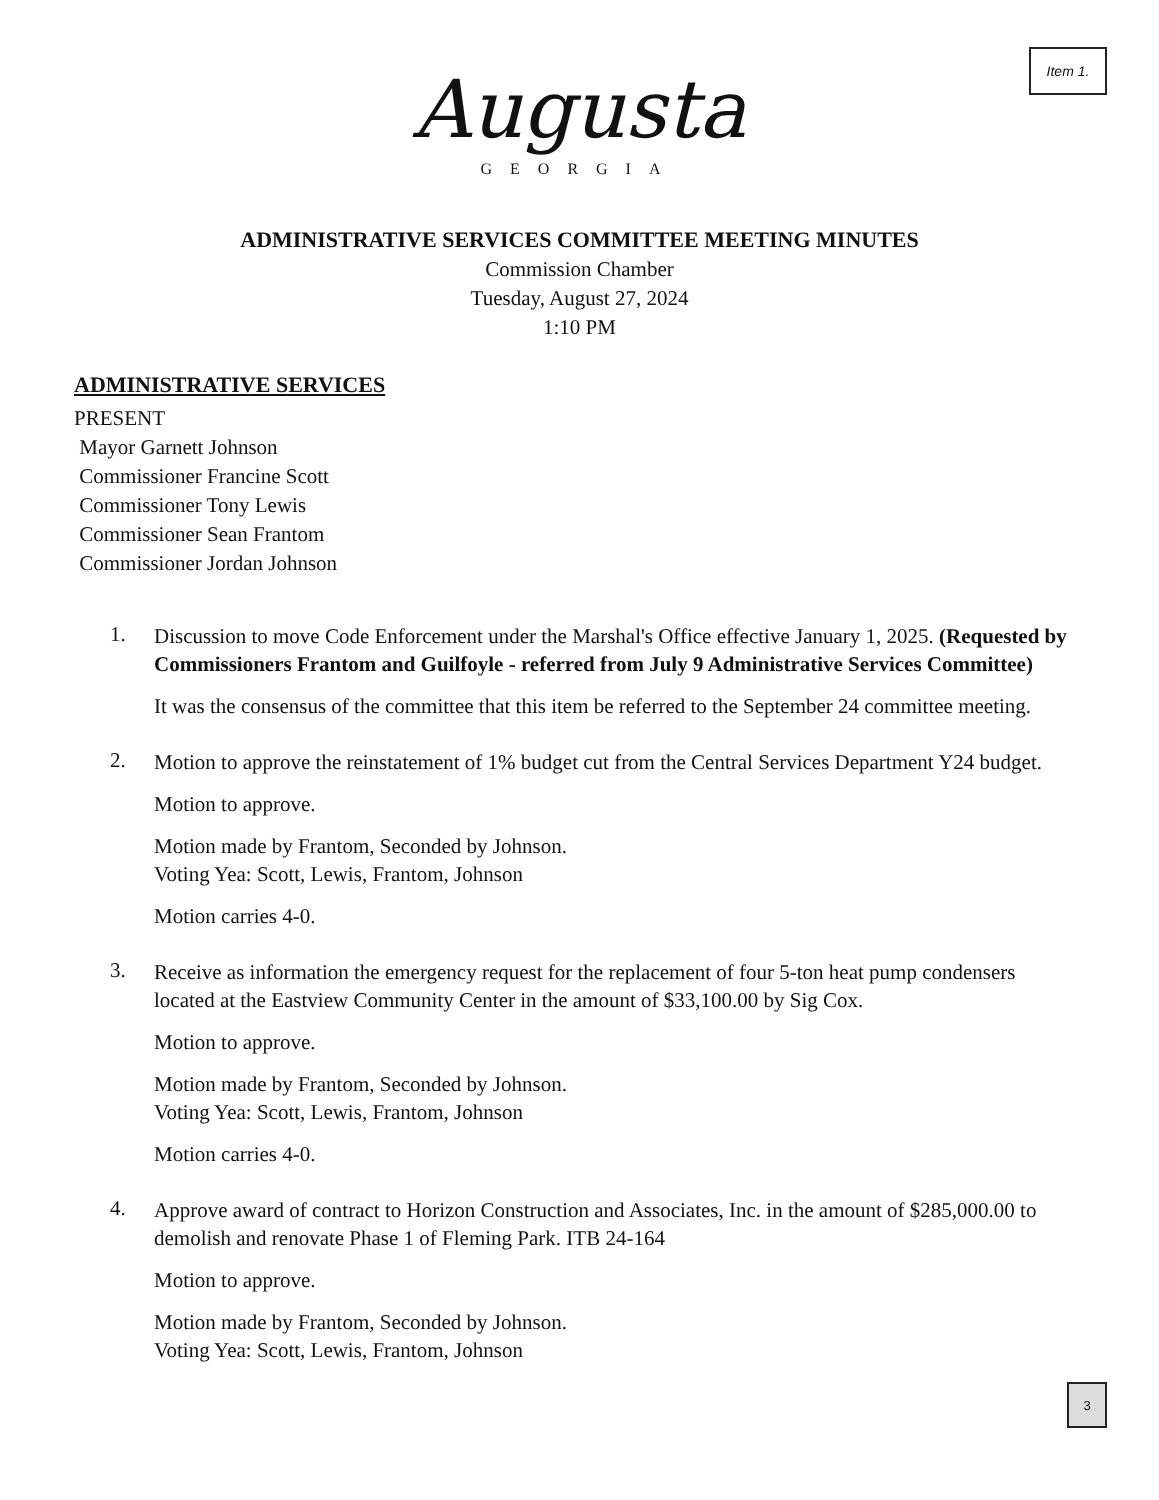Item 1.
Augusta
GEORGIA
ADMINISTRATIVE SERVICES COMMITTEE MEETING MINUTES
Commission Chamber
Tuesday, August 27, 2024
1:10 PM
ADMINISTRATIVE SERVICES
PRESENT
Mayor Garnett Johnson
Commissioner Francine Scott
Commissioner Tony Lewis
Commissioner Sean Frantom
Commissioner Jordan Johnson
1.
Discussion to move Code Enforcement under the Marshal's Office effective January 1, 2025. (Requested by Commissioners Frantom and Guilfoyle - referred from July 9 Administrative Services Committee)
It was the consensus of the committee that this item be referred to the September 24 committee meeting.
2.
Motion to approve the reinstatement of 1% budget cut from the Central Services Department Y24 budget.
Motion to approve.
Motion made by Frantom, Seconded by Johnson.
Voting Yea: Scott, Lewis, Frantom, Johnson
Motion carries 4-0.
3.
Receive as information the emergency request for the replacement of four 5-ton heat pump condensers located at the Eastview Community Center in the amount of $33,100.00 by Sig Cox.
Motion to approve.
Motion made by Frantom, Seconded by Johnson.
Voting Yea: Scott, Lewis, Frantom, Johnson
Motion carries 4-0.
4.
Approve award of contract to Horizon Construction and Associates, Inc. in the amount of $285,000.00 to demolish and renovate Phase 1 of Fleming Park. ITB 24-164
Motion to approve.
Motion made by Frantom, Seconded by Johnson.
Voting Yea: Scott, Lewis, Frantom, Johnson
3